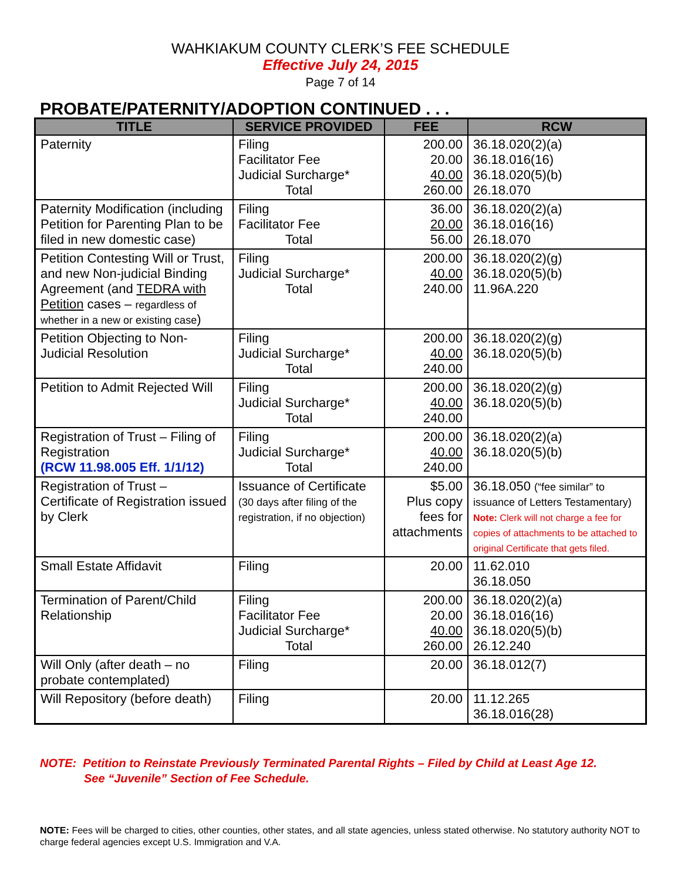WAHKIAKUM COUNTY CLERK’S FEE SCHEDULE
Effective July 24, 2015
Page 7 of 14
PROBATE/PATERNITY/ADOPTION CONTINUED . . .
| TITLE | SERVICE PROVIDED | FEE | RCW |
| --- | --- | --- | --- |
| Paternity | Filing Facilitator Fee Judicial Surcharge* Total | 200.00 20.00 40.00 260.00 | 36.18.020(2)(a) 36.18.016(16) 36.18.020(5)(b) 26.18.070 |
| Paternity Modification (including Petition for Parenting Plan to be filed in new domestic case) | Filing Facilitator Fee Total | 36.00 20.00 56.00 | 36.18.020(2)(a) 36.18.016(16) 26.18.070 |
| Petition Contesting Will or Trust, and new Non-judicial Binding Agreement (and TEDRA with Petition cases – regardless of whether in a new or existing case ) | Filing Judicial Surcharge* Total | 200.00 40.00 240.00 | 36.18.020(2)(g) 36.18.020(5)(b) 11.96A.220 |
| Petition Objecting to Non-Judicial Resolution | Filing Judicial Surcharge* Total | 200.00 40.00 240.00 | 36.18.020(2)(g) 36.18.020(5)(b) |
| Petition to Admit Rejected Will | Filing Judicial Surcharge* Total | 200.00 40.00 240.00 | 36.18.020(2)(g) 36.18.020(5)(b) |
| Registration of Trust – Filing of Registration (RCW 11.98.005 Eff. 1/1/12) | Filing Judicial Surcharge* Total | 200.00 40.00 240.00 | 36.18.020(2)(a) 36.18.020(5)(b) |
| Registration of Trust – Certificate of Registration issued by Clerk | Issuance of Certificate (30 days after filing of the registration, if no objection) | $5.00 Plus copy fees for attachments | 36.18.050 (“fee similar” to issuance of Letters Testamentary) Note: Clerk will not charge a fee for copies of attachments to be attached to original Certificate that gets filed. |
| Small Estate Affidavit | Filing | 20.00 | 11.62.010 36.18.050 |
| Termination of Parent/Child Relationship | Filing Facilitator Fee Judicial Surcharge* Total | 200.00 20.00 40.00 260.00 | 36.18.020(2)(a) 36.18.016(16) 36.18.020(5)(b) 26.12.240 |
| Will Only (after death – no probate contemplated) | Filing | 20.00 | 36.18.012(7) |
| Will Repository (before death) | Filing | 20.00 | 11.12.265 36.18.016(28) |
NOTE: Petition to Reinstate Previously Terminated Parental Rights – Filed by Child at Least Age 12.
See “Juvenile” Section of Fee Schedule.
NOTE: Fees will be charged to cities, other counties, other states, and all state agencies, unless stated otherwise. No statutory authority NOT to charge federal agencies except U.S. Immigration and V.A.